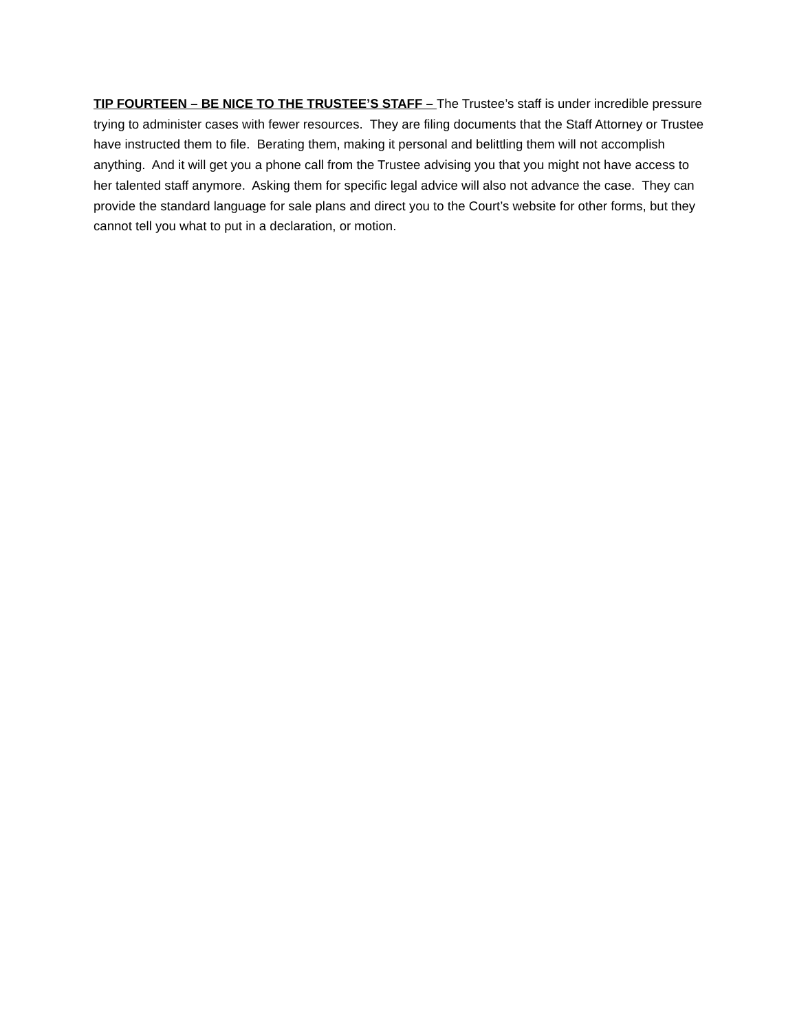TIP FOURTEEN – BE NICE TO THE TRUSTEE’S STAFF – The Trustee’s staff is under incredible pressure trying to administer cases with fewer resources. They are filing documents that the Staff Attorney or Trustee have instructed them to file. Berating them, making it personal and belittling them will not accomplish anything. And it will get you a phone call from the Trustee advising you that you might not have access to her talented staff anymore. Asking them for specific legal advice will also not advance the case. They can provide the standard language for sale plans and direct you to the Court’s website for other forms, but they cannot tell you what to put in a declaration, or motion.